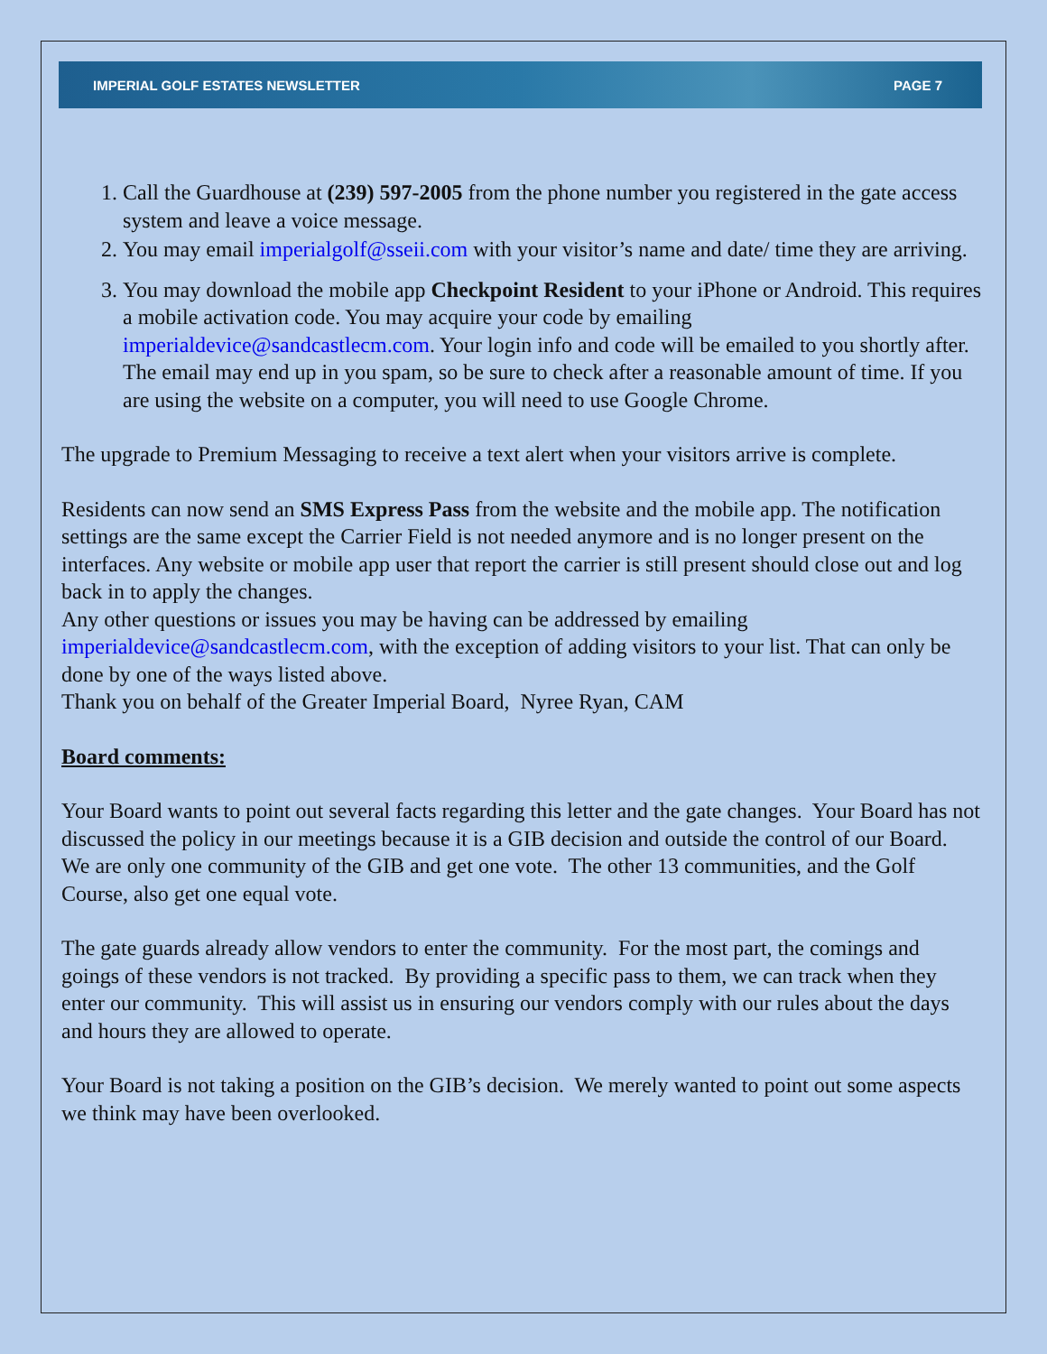IMPERIAL GOLF ESTATES NEWSLETTER PAGE 7
1. Call the Guardhouse at (239) 597-2005 from the phone number you registered in the gate access system and leave a voice message.
2. You may email imperialgolf@sseii.com with your visitor’s name and date/ time they are arriving.
3. You may download the mobile app Checkpoint Resident to your iPhone or Android. This requires a mobile activation code. You may acquire your code by emailing imperialdevice@sandcastlecm.com. Your login info and code will be emailed to you shortly after. The email may end up in you spam, so be sure to check after a reasonable amount of time. If you are using the website on a computer, you will need to use Google Chrome.
The upgrade to Premium Messaging to receive a text alert when your visitors arrive is complete.
Residents can now send an SMS Express Pass from the website and the mobile app. The notification settings are the same except the Carrier Field is not needed anymore and is no longer present on the interfaces. Any website or mobile app user that report the carrier is still present should close out and log back in to apply the changes.
Any other questions or issues you may be having can be addressed by emailing imperialdevice@sandcastlecm.com, with the exception of adding visitors to your list. That can only be done by one of the ways listed above.
Thank you on behalf of the Greater Imperial Board, Nyree Ryan, CAM
Board comments:
Your Board wants to point out several facts regarding this letter and the gate changes. Your Board has not discussed the policy in our meetings because it is a GIB decision and outside the control of our Board. We are only one community of the GIB and get one vote. The other 13 communities, and the Golf Course, also get one equal vote.
The gate guards already allow vendors to enter the community. For the most part, the comings and goings of these vendors is not tracked. By providing a specific pass to them, we can track when they enter our community. This will assist us in ensuring our vendors comply with our rules about the days and hours they are allowed to operate.
Your Board is not taking a position on the GIB’s decision. We merely wanted to point out some aspects we think may have been overlooked.